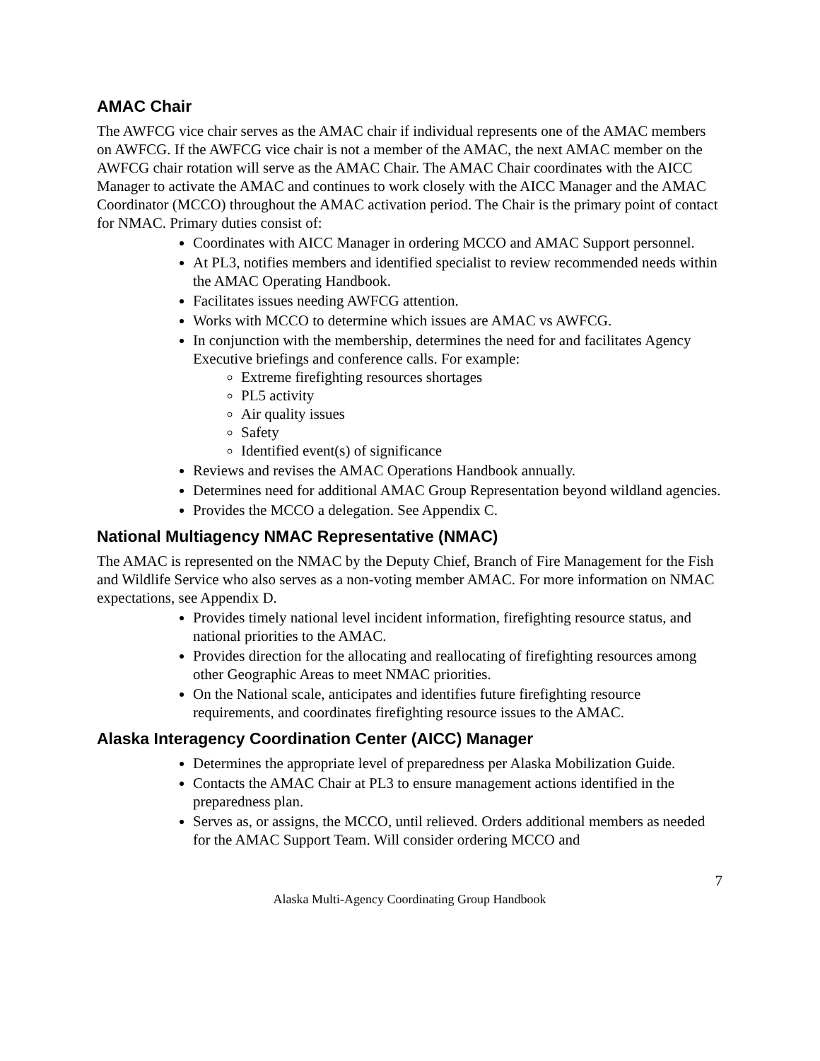AMAC Chair
The AWFCG vice chair serves as the AMAC chair if individual represents one of the AMAC members on AWFCG. If the AWFCG vice chair is not a member of the AMAC, the next AMAC member on the AWFCG chair rotation will serve as the AMAC Chair. The AMAC Chair coordinates with the AICC Manager to activate the AMAC and continues to work closely with the AICC Manager and the AMAC Coordinator (MCCO) throughout the AMAC activation period. The Chair is the primary point of contact for NMAC. Primary duties consist of:
Coordinates with AICC Manager in ordering MCCO and AMAC Support personnel.
At PL3, notifies members and identified specialist to review recommended needs within the AMAC Operating Handbook.
Facilitates issues needing AWFCG attention.
Works with MCCO to determine which issues are AMAC vs AWFCG.
In conjunction with the membership, determines the need for and facilitates Agency Executive briefings and conference calls. For example:
Extreme firefighting resources shortages
PL5 activity
Air quality issues
Safety
Identified event(s) of significance
Reviews and revises the AMAC Operations Handbook annually.
Determines need for additional AMAC Group Representation beyond wildland agencies.
Provides the MCCO a delegation. See Appendix C.
National Multiagency NMAC Representative (NMAC)
The AMAC is represented on the NMAC by the Deputy Chief, Branch of Fire Management for the Fish and Wildlife Service who also serves as a non-voting member AMAC. For more information on NMAC expectations, see Appendix D.
Provides timely national level incident information, firefighting resource status, and national priorities to the AMAC.
Provides direction for the allocating and reallocating of firefighting resources among other Geographic Areas to meet NMAC priorities.
On the National scale, anticipates and identifies future firefighting resource requirements, and coordinates firefighting resource issues to the AMAC.
Alaska Interagency Coordination Center (AICC) Manager
Determines the appropriate level of preparedness per Alaska Mobilization Guide.
Contacts the AMAC Chair at PL3 to ensure management actions identified in the preparedness plan.
Serves as, or assigns, the MCCO, until relieved. Orders additional members as needed for the AMAC Support Team. Will consider ordering MCCO and
7
Alaska Multi-Agency Coordinating Group Handbook